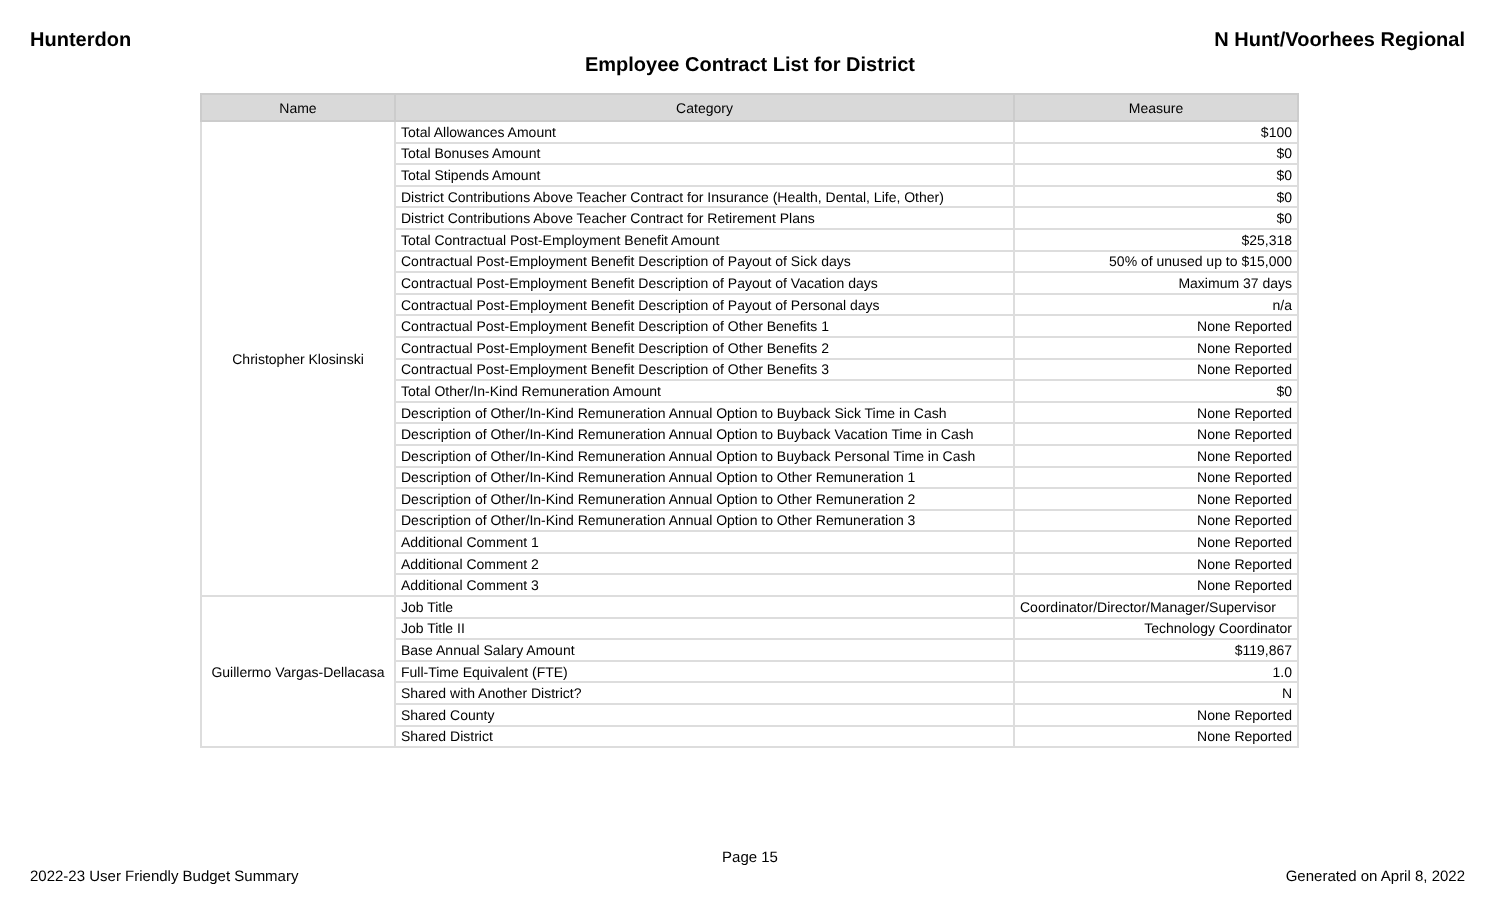Hunterdon N Hunt/Voorhees Regional
Employee Contract List for District
| Name | Category | Measure |
| --- | --- | --- |
| Christopher Klosinski | Total Allowances Amount | $100 |
| | Total Bonuses Amount | $0 |
| | Total Stipends Amount | $0 |
| | District Contributions Above Teacher Contract for Insurance (Health, Dental, Life, Other) | $0 |
| | District Contributions Above Teacher Contract for Retirement Plans | $0 |
| | Total Contractual Post-Employment Benefit Amount | $25,318 |
| | Contractual Post-Employment Benefit Description of Payout of Sick days | 50% of unused up to $15,000 |
| | Contractual Post-Employment Benefit Description of Payout of Vacation days | Maximum 37 days |
| | Contractual Post-Employment Benefit Description of Payout of Personal days | n/a |
| | Contractual Post-Employment Benefit Description of Other Benefits 1 | None Reported |
| | Contractual Post-Employment Benefit Description of Other Benefits 2 | None Reported |
| | Contractual Post-Employment Benefit Description of Other Benefits 3 | None Reported |
| | Total Other/In-Kind Remuneration Amount | $0 |
| | Description of Other/In-Kind Remuneration Annual Option to Buyback Sick Time in Cash | None Reported |
| | Description of Other/In-Kind Remuneration Annual Option to Buyback Vacation Time in Cash | None Reported |
| | Description of Other/In-Kind Remuneration Annual Option to Buyback Personal Time in Cash | None Reported |
| | Description of Other/In-Kind Remuneration Annual Option to Other Remuneration 1 | None Reported |
| | Description of Other/In-Kind Remuneration Annual Option to Other Remuneration 2 | None Reported |
| | Description of Other/In-Kind Remuneration Annual Option to Other Remuneration 3 | None Reported |
| | Additional Comment 1 | None Reported |
| | Additional Comment 2 | None Reported |
| | Additional Comment 3 | None Reported |
| Guillermo Vargas-Dellacasa | Job Title | Coordinator/Director/Manager/Supervisor |
| | Job Title II | Technology Coordinator |
| | Base Annual Salary Amount | $119,867 |
| | Full-Time Equivalent (FTE) | 1.0 |
| | Shared with Another District? | N |
| | Shared County | None Reported |
| | Shared District | None Reported |
Page 15
2022-23 User Friendly Budget Summary Generated on April 8, 2022